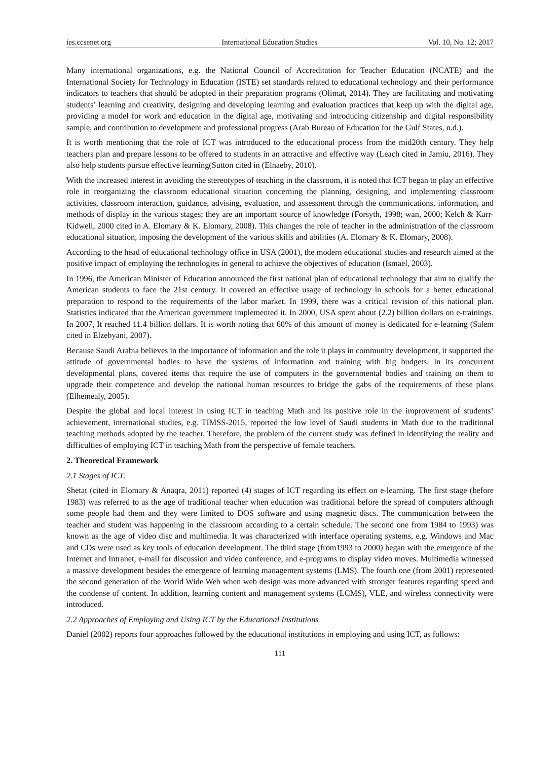ies.ccsenet.org International Education Studies Vol. 10, No. 12; 2017
Many international organizations, e.g. the National Council of Accreditation for Teacher Education (NCATE) and the International Society for Technology in Education (ISTE) set standards related to educational technology and their performance indicators to teachers that should be adopted in their preparation programs (Olimat, 2014). They are facilitating and motivating students’ learning and creativity, designing and developing learning and evaluation practices that keep up with the digital age, providing a model for work and education in the digital age, motivating and introducing citizenship and digital responsibility sample, and contribution to development and professional progress (Arab Bureau of Education for the Gulf States, n.d.).
It is worth mentioning that the role of ICT was introduced to the educational process from the mid20th century. They help teachers plan and prepare lessons to be offered to students in an attractive and effective way (Leach cited in Jamiu, 2016). They also help students pursue effective learning(Sutton cited in (Elnaeby, 2010).
With the increased interest in avoiding the stereotypes of teaching in the classroom, it is noted that ICT began to play an effective role in reorganizing the classroom educational situation concerning the planning, designing, and implementing classroom activities, classroom interaction, guidance, advising, evaluation, and assessment through the communications, information, and methods of display in the various stages; they are an important source of knowledge (Forsyth, 1998; wan, 2000; Kelch & Karr-Kidwell, 2000 cited in A. Elomary & K. Elomary, 2008). This changes the role of teacher in the administration of the classroom educational situation, imposing the development of the various skills and abilities (A. Elomary & K. Elomary, 2008).
According to the head of educational technology office in USA (2001), the modern educational studies and research aimed at the positive impact of employing the technologies in general to achieve the objectives of education (Ismael, 2003).
In 1996, the American Minister of Education announced the first national plan of educational technology that aim to qualify the American students to face the 21st century. It covered an effective usage of technology in schools for a better educational preparation to respond to the requirements of the labor market. In 1999, there was a critical revision of this national plan. Statistics indicated that the American government implemented it. In 2000, USA spent about (2.2) billion dollars on e-trainings. In 2007, It reached 11.4 billion dollars. It is worth noting that 60% of this amount of money is dedicated for e-learning (Salem cited in Elzebyani, 2007).
Because Saudi Arabia believes in the importance of information and the role it plays in community development, it supported the attitude of governmental bodies to have the systems of information and training with big budgets. In its concurrent developmental plans, covered items that require the use of computers in the governmental bodies and training on them to upgrade their competence and develop the national human resources to bridge the gabs of the requirements of these plans (Elhemealy, 2005).
Despite the global and local interest in using ICT in teaching Math and its positive role in the improvement of students’ achievement, international studies, e.g. TIMSS-2015, reported the low level of Saudi students in Math due to the traditional teaching methods adopted by the teacher. Therefore, the problem of the current study was defined in identifying the reality and difficulties of employing ICT in teaching Math from the perspective of female teachers.
2. Theoretical Framework
2.1 Stages of ICT:
Shetat (cited in Elomary & Anaqra, 2011) reported (4) stages of ICT regarding its effect on e-learning. The first stage (before 1983) was referred to as the age of traditional teacher when education was traditional before the spread of computers although some people had them and they were limited to DOS software and using magnetic discs. The communication between the teacher and student was happening in the classroom according to a certain schedule. The second one from 1984 to 1993) was known as the age of video disc and multimedia. It was characterized with interface operating systems, e.g. Windows and Mac and CDs were used as key tools of education development. The third stage (from1993 to 2000) began with the emergence of the Internet and Intranet, e-mail for discussion and video conference, and e-programs to display video moves. Multimedia witnessed a massive development besides the emergence of learning management systems (LMS). The fourth one (from 2001) represented the second generation of the World Wide Web when web design was more advanced with stronger features regarding speed and the condense of content. In addition, learning content and management systems (LCMS), VLE, and wireless connectivity were introduced.
2.2 Approaches of Employing and Using ICT by the Educational Institutions
Daniel (2002) reports four approaches followed by the educational institutions in employing and using ICT, as follows:
111